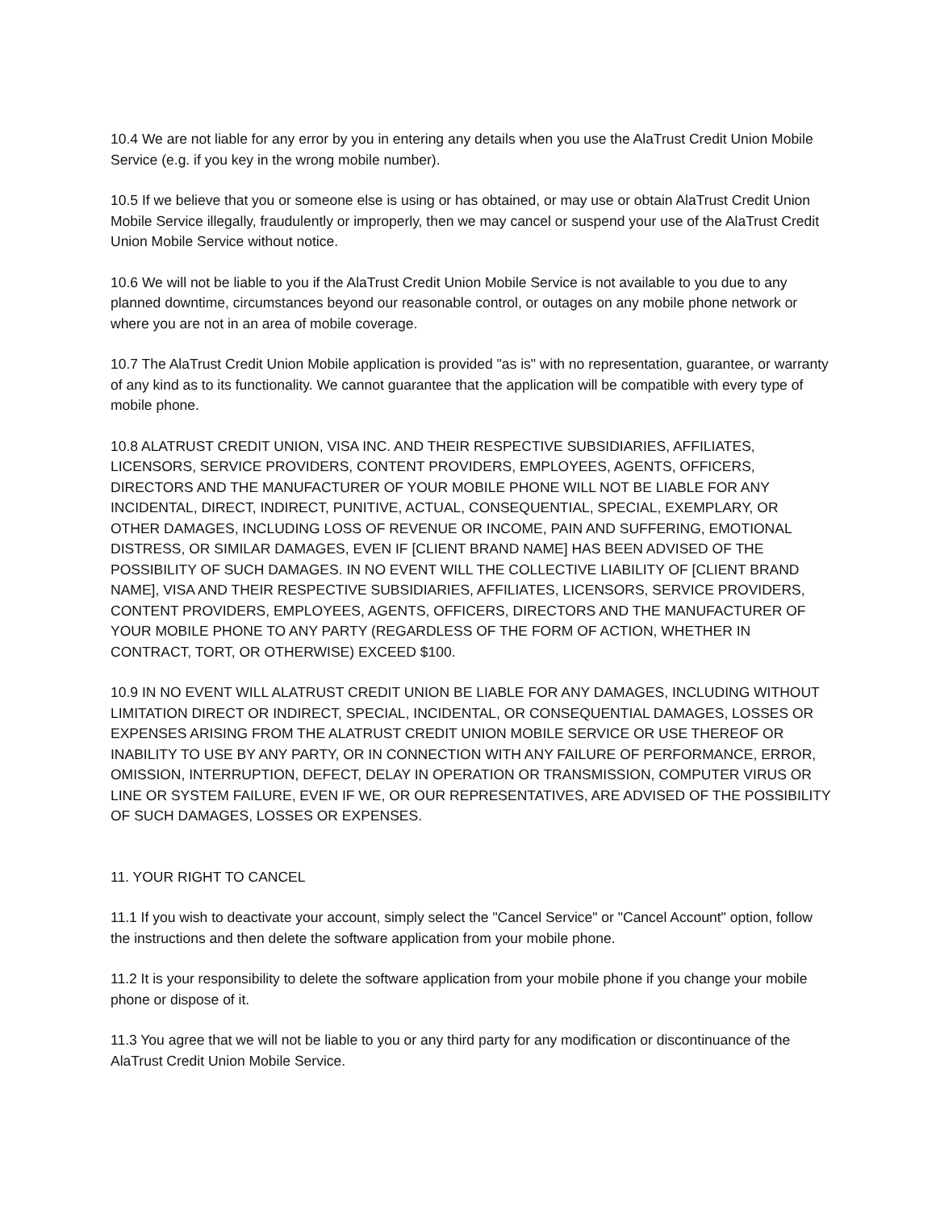10.4 We are not liable for any error by you in entering any details when you use the AlaTrust Credit Union Mobile Service (e.g. if you key in the wrong mobile number).
10.5 If we believe that you or someone else is using or has obtained, or may use or obtain AlaTrust Credit Union Mobile Service illegally, fraudulently or improperly, then we may cancel or suspend your use of the AlaTrust Credit Union Mobile Service without notice.
10.6 We will not be liable to you if the AlaTrust Credit Union Mobile Service is not available to you due to any planned downtime, circumstances beyond our reasonable control, or outages on any mobile phone network or where you are not in an area of mobile coverage.
10.7 The AlaTrust Credit Union Mobile application is provided "as is" with no representation, guarantee, or warranty of any kind as to its functionality. We cannot guarantee that the application will be compatible with every type of mobile phone.
10.8 ALATRUST CREDIT UNION, VISA INC. AND THEIR RESPECTIVE SUBSIDIARIES, AFFILIATES, LICENSORS, SERVICE PROVIDERS, CONTENT PROVIDERS, EMPLOYEES, AGENTS, OFFICERS, DIRECTORS AND THE MANUFACTURER OF YOUR MOBILE PHONE WILL NOT BE LIABLE FOR ANY INCIDENTAL, DIRECT, INDIRECT, PUNITIVE, ACTUAL, CONSEQUENTIAL, SPECIAL, EXEMPLARY, OR OTHER DAMAGES, INCLUDING LOSS OF REVENUE OR INCOME, PAIN AND SUFFERING, EMOTIONAL DISTRESS, OR SIMILAR DAMAGES, EVEN IF [CLIENT BRAND NAME] HAS BEEN ADVISED OF THE POSSIBILITY OF SUCH DAMAGES. IN NO EVENT WILL THE COLLECTIVE LIABILITY OF [CLIENT BRAND NAME], VISA AND THEIR RESPECTIVE SUBSIDIARIES, AFFILIATES, LICENSORS, SERVICE PROVIDERS, CONTENT PROVIDERS, EMPLOYEES, AGENTS, OFFICERS, DIRECTORS AND THE MANUFACTURER OF YOUR MOBILE PHONE TO ANY PARTY (REGARDLESS OF THE FORM OF ACTION, WHETHER IN CONTRACT, TORT, OR OTHERWISE) EXCEED $100.
10.9 IN NO EVENT WILL ALATRUST CREDIT UNION BE LIABLE FOR ANY DAMAGES, INCLUDING WITHOUT LIMITATION DIRECT OR INDIRECT, SPECIAL, INCIDENTAL, OR CONSEQUENTIAL DAMAGES, LOSSES OR EXPENSES ARISING FROM THE ALATRUST CREDIT UNION MOBILE SERVICE OR USE THEREOF OR INABILITY TO USE BY ANY PARTY, OR IN CONNECTION WITH ANY FAILURE OF PERFORMANCE, ERROR, OMISSION, INTERRUPTION, DEFECT, DELAY IN OPERATION OR TRANSMISSION, COMPUTER VIRUS OR LINE OR SYSTEM FAILURE, EVEN IF WE, OR OUR REPRESENTATIVES, ARE ADVISED OF THE POSSIBILITY OF SUCH DAMAGES, LOSSES OR EXPENSES.
11. YOUR RIGHT TO CANCEL
11.1 If you wish to deactivate your account, simply select the "Cancel Service" or "Cancel Account" option, follow the instructions and then delete the software application from your mobile phone.
11.2 It is your responsibility to delete the software application from your mobile phone if you change your mobile phone or dispose of it.
11.3 You agree that we will not be liable to you or any third party for any modification or discontinuance of the AlaTrust Credit Union Mobile Service.